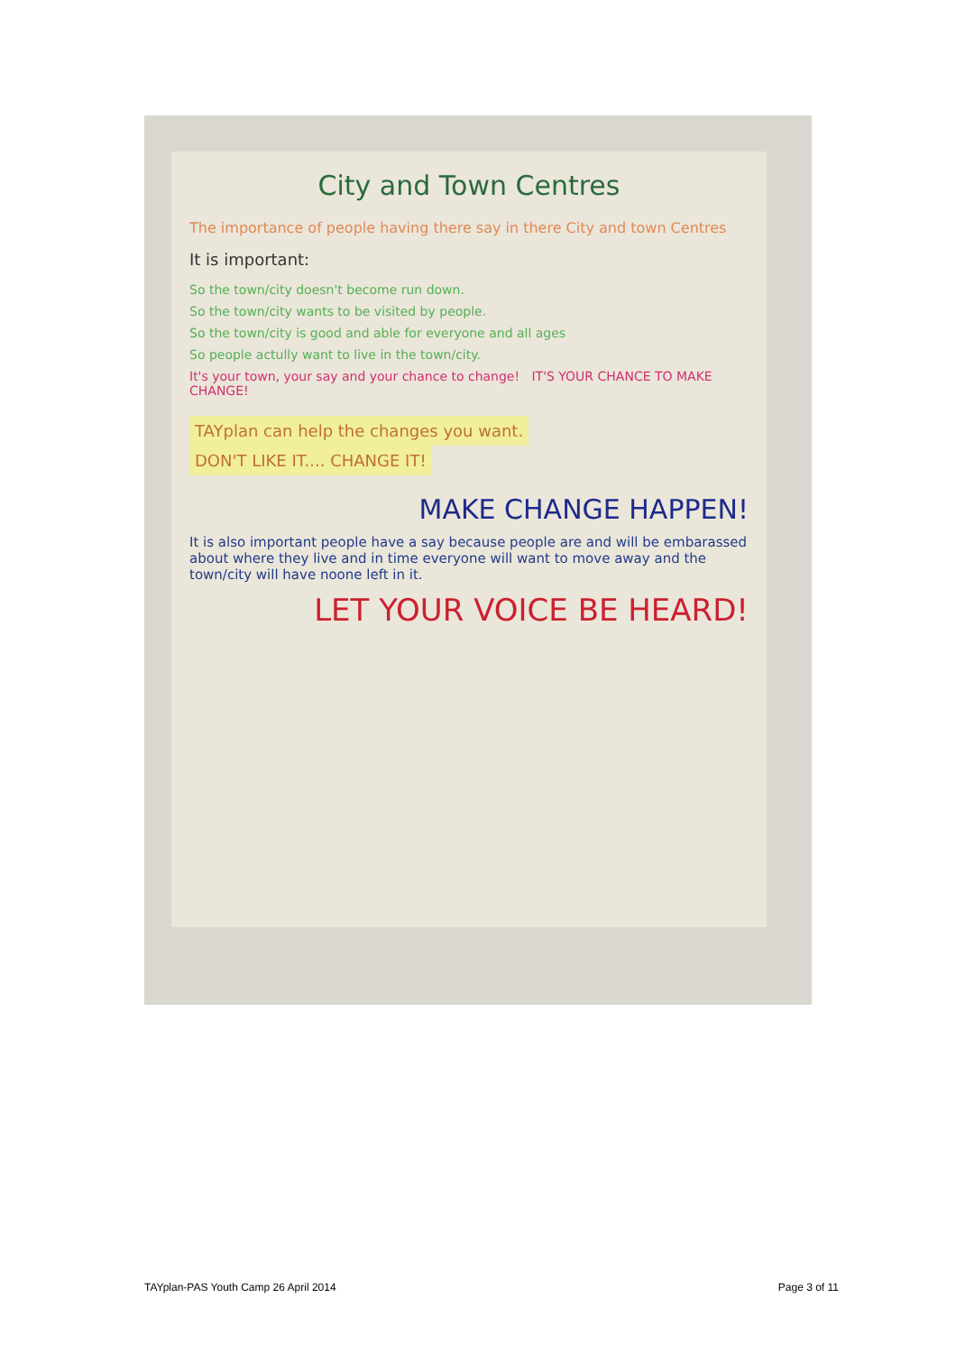City and Town Centres
The importance of people having there say in there City and town Centres
It is important:
So the town/city doesn't become run down.
So the town/city wants to be visited by people.
So the town/city is good and able for everyone and all ages
So people actully want to live in the town/city.
It's your town, your say and your chance to change! IT'S YOUR CHANCE TO MAKE CHANGE!
TAYplan can help the changes you want. DON'T LIKE IT.... CHANGE IT!
MAKE CHANGE HAPPEN!
It is also important people have a say because people are and will be embarassed about where they live and in time everyone will want to move away and the town/city will have noone left in it.
LET YOUR VOICE BE HEARD!
TAYplan-PAS Youth Camp 26 April 2014 Page 3 of 11